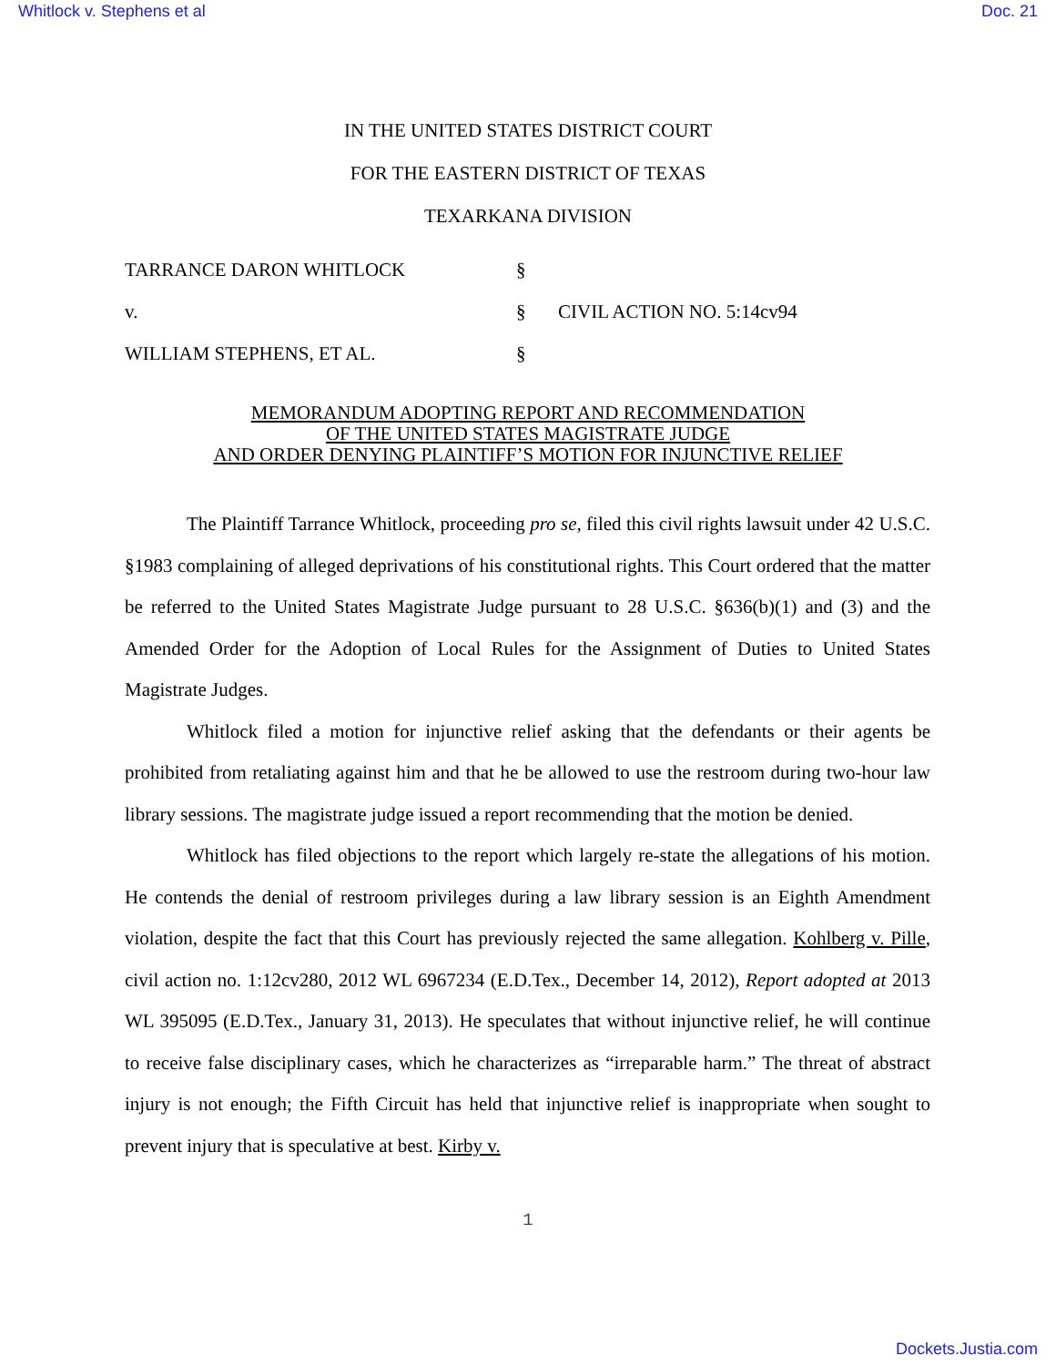Whitlock v. Stephens et al Doc. 21
IN THE UNITED STATES DISTRICT COURT
FOR THE EASTERN DISTRICT OF TEXAS
TEXARKANA DIVISION
TARRANCE DARON WHITLOCK §
v. § CIVIL ACTION NO. 5:14cv94
WILLIAM STEPHENS, ET AL. §
MEMORANDUM ADOPTING REPORT AND RECOMMENDATION
OF THE UNITED STATES MAGISTRATE JUDGE
AND ORDER DENYING PLAINTIFF’S MOTION FOR INJUNCTIVE RELIEF
The Plaintiff Tarrance Whitlock, proceeding pro se, filed this civil rights lawsuit under 42 U.S.C. §1983 complaining of alleged deprivations of his constitutional rights. This Court ordered that the matter be referred to the United States Magistrate Judge pursuant to 28 U.S.C. §636(b)(1) and (3) and the Amended Order for the Adoption of Local Rules for the Assignment of Duties to United States Magistrate Judges.
Whitlock filed a motion for injunctive relief asking that the defendants or their agents be prohibited from retaliating against him and that he be allowed to use the restroom during two-hour law library sessions. The magistrate judge issued a report recommending that the motion be denied.
Whitlock has filed objections to the report which largely re-state the allegations of his motion. He contends the denial of restroom privileges during a law library session is an Eighth Amendment violation, despite the fact that this Court has previously rejected the same allegation. Kohlberg v. Pille, civil action no. 1:12cv280, 2012 WL 6967234 (E.D.Tex., December 14, 2012), Report adopted at 2013 WL 395095 (E.D.Tex., January 31, 2013). He speculates that without injunctive relief, he will continue to receive false disciplinary cases, which he characterizes as “irreparable harm.” The threat of abstract injury is not enough; the Fifth Circuit has held that injunctive relief is inappropriate when sought to prevent injury that is speculative at best. Kirby v.
1
Dockets.Justia.com